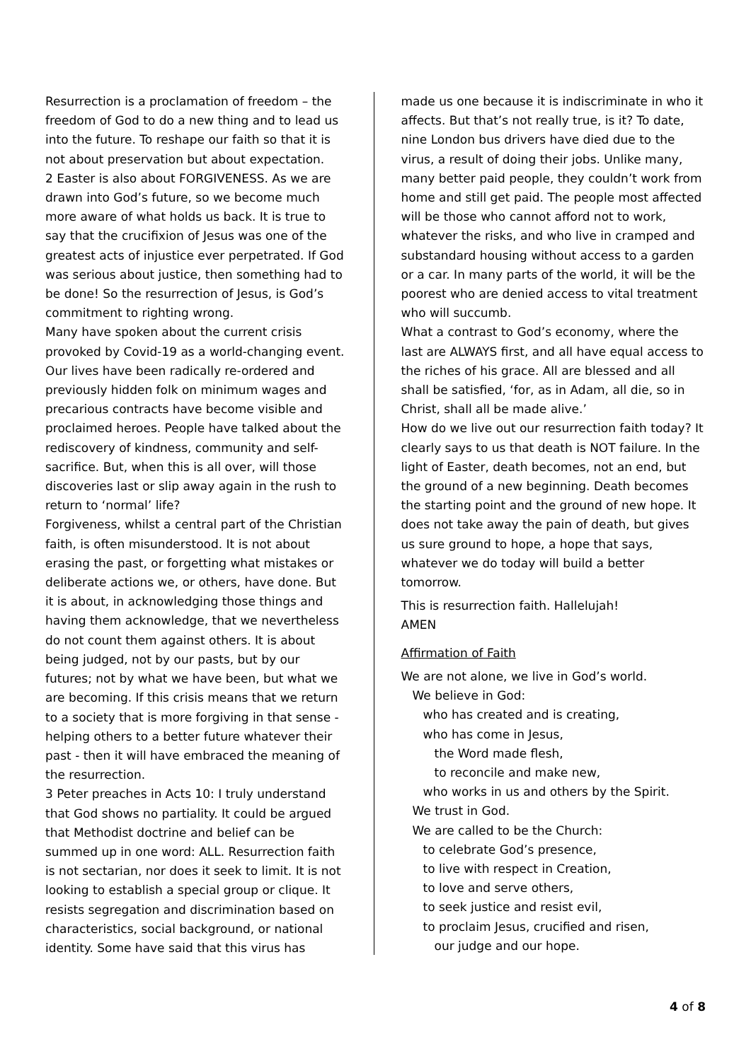Resurrection is a proclamation of freedom – the freedom of God to do a new thing and to lead us into the future. To reshape our faith so that it is not about preservation but about expectation.
2 Easter is also about FORGIVENESS. As we are drawn into God’s future, so we become much more aware of what holds us back. It is true to say that the crucifixion of Jesus was one of the greatest acts of injustice ever perpetrated. If God was serious about justice, then something had to be done! So the resurrection of Jesus, is God’s commitment to righting wrong.
Many have spoken about the current crisis provoked by Covid-19 as a world-changing event. Our lives have been radically re-ordered and previously hidden folk on minimum wages and precarious contracts have become visible and proclaimed heroes. People have talked about the rediscovery of kindness, community and self-sacrifice. But, when this is all over, will those discoveries last or slip away again in the rush to return to ‘normal’ life?
Forgiveness, whilst a central part of the Christian faith, is often misunderstood. It is not about erasing the past, or forgetting what mistakes or deliberate actions we, or others, have done. But it is about, in acknowledging those things and having them acknowledge, that we nevertheless do not count them against others. It is about being judged, not by our pasts, but by our futures; not by what we have been, but what we are becoming. If this crisis means that we return to a society that is more forgiving in that sense - helping others to a better future whatever their past - then it will have embraced the meaning of the resurrection.
3 Peter preaches in Acts 10: I truly understand that God shows no partiality. It could be argued that Methodist doctrine and belief can be summed up in one word: ALL. Resurrection faith is not sectarian, nor does it seek to limit. It is not looking to establish a special group or clique. It resists segregation and discrimination based on characteristics, social background, or national identity. Some have said that this virus has
made us one because it is indiscriminate in who it affects. But that’s not really true, is it? To date, nine London bus drivers have died due to the virus, a result of doing their jobs. Unlike many, many better paid people, they couldn’t work from home and still get paid. The people most affected will be those who cannot afford not to work, whatever the risks, and who live in cramped and substandard housing without access to a garden or a car. In many parts of the world, it will be the poorest who are denied access to vital treatment who will succumb.
What a contrast to God’s economy, where the last are ALWAYS first, and all have equal access to the riches of his grace. All are blessed and all shall be satisfied, ‘for, as in Adam, all die, so in Christ, shall all be made alive.’
How do we live out our resurrection faith today? It clearly says to us that death is NOT failure. In the light of Easter, death becomes, not an end, but the ground of a new beginning. Death becomes the starting point and the ground of new hope. It does not take away the pain of death, but gives us sure ground to hope, a hope that says, whatever we do today will build a better tomorrow.
This is resurrection faith. Hallelujah!
AMEN
Affirmation of Faith
We are not alone, we live in God’s world.
We believe in God:
who has created and is creating,
who has come in Jesus,
the Word made flesh,
to reconcile and make new,
who works in us and others by the Spirit.
We trust in God.
We are called to be the Church:
to celebrate God’s presence,
to live with respect in Creation,
to love and serve others,
to seek justice and resist evil,
to proclaim Jesus, crucified and risen,
our judge and our hope.
4 of 8